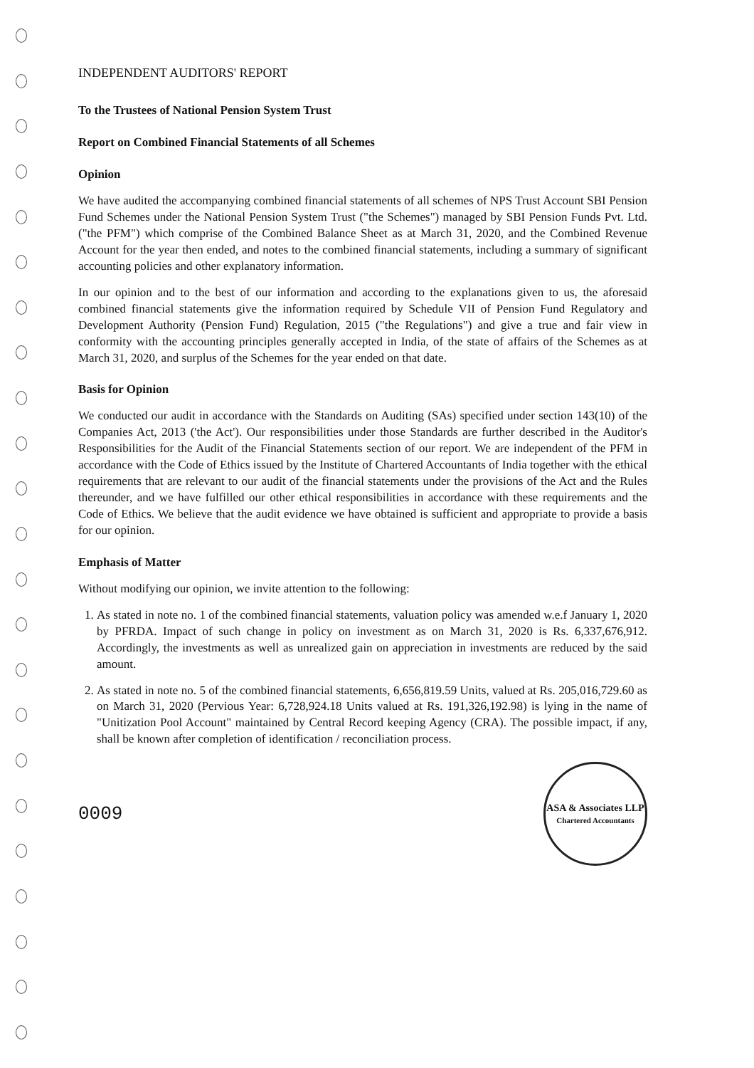INDEPENDENT AUDITORS' REPORT
To the Trustees of National Pension System Trust
Report on Combined Financial Statements of all Schemes
Opinion
We have audited the accompanying combined financial statements of all schemes of NPS Trust Account SBI Pension Fund Schemes under the National Pension System Trust ("the Schemes") managed by SBI Pension Funds Pvt. Ltd. ("the PFM") which comprise of the Combined Balance Sheet as at March 31, 2020, and the Combined Revenue Account for the year then ended, and notes to the combined financial statements, including a summary of significant accounting policies and other explanatory information.
In our opinion and to the best of our information and according to the explanations given to us, the aforesaid combined financial statements give the information required by Schedule VII of Pension Fund Regulatory and Development Authority (Pension Fund) Regulation, 2015 ("the Regulations") and give a true and fair view in conformity with the accounting principles generally accepted in India, of the state of affairs of the Schemes as at March 31, 2020, and surplus of the Schemes for the year ended on that date.
Basis for Opinion
We conducted our audit in accordance with the Standards on Auditing (SAs) specified under section 143(10) of the Companies Act, 2013 ('the Act'). Our responsibilities under those Standards are further described in the Auditor's Responsibilities for the Audit of the Financial Statements section of our report. We are independent of the PFM in accordance with the Code of Ethics issued by the Institute of Chartered Accountants of India together with the ethical requirements that are relevant to our audit of the financial statements under the provisions of the Act and the Rules thereunder, and we have fulfilled our other ethical responsibilities in accordance with these requirements and the Code of Ethics. We believe that the audit evidence we have obtained is sufficient and appropriate to provide a basis for our opinion.
Emphasis of Matter
Without modifying our opinion, we invite attention to the following:
1. As stated in note no. 1 of the combined financial statements, valuation policy was amended w.e.f January 1, 2020 by PFRDA. Impact of such change in policy on investment as on March 31, 2020 is Rs. 6,337,676,912. Accordingly, the investments as well as unrealized gain on appreciation in investments are reduced by the said amount.
2. As stated in note no. 5 of the combined financial statements, 6,656,819.59 Units, valued at Rs. 205,016,729.60 as on March 31, 2020 (Pervious Year: 6,728,924.18 Units valued at Rs. 191,326,192.98) is lying in the name of "Unitization Pool Account" maintained by Central Record keeping Agency (CRA). The possible impact, if any, shall be known after completion of identification / reconciliation process.
0009
ASA & Associates LLP
Chartered Accountants